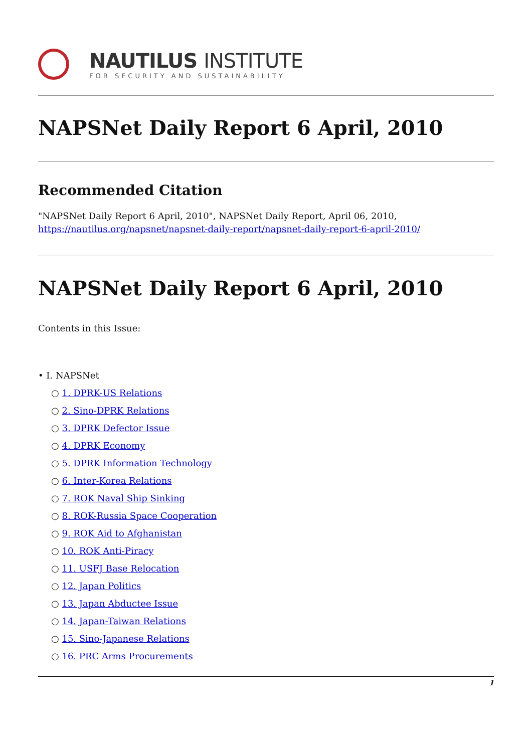NAUTILUS INSTITUTE
FOR SECURITY AND SUSTAINABILITY
NAPSNet Daily Report 6 April, 2010
Recommended Citation
"NAPSNet Daily Report 6 April, 2010", NAPSNet Daily Report, April 06, 2010,
https://nautilus.org/napsnet/napsnet-daily-report/napsnet-daily-report-6-april-2010/
NAPSNet Daily Report 6 April, 2010
Contents in this Issue:
• I. NAPSNet
○ 1. DPRK-US Relations
○ 2. Sino-DPRK Relations
○ 3. DPRK Defector Issue
○ 4. DPRK Economy
○ 5. DPRK Information Technology
○ 6. Inter-Korea Relations
○ 7. ROK Naval Ship Sinking
○ 8. ROK-Russia Space Cooperation
○ 9. ROK Aid to Afghanistan
○ 10. ROK Anti-Piracy
○ 11. USFJ Base Relocation
○ 12. Japan Politics
○ 13. Japan Abductee Issue
○ 14. Japan-Taiwan Relations
○ 15. Sino-Japanese Relations
○ 16. PRC Arms Procurements
1